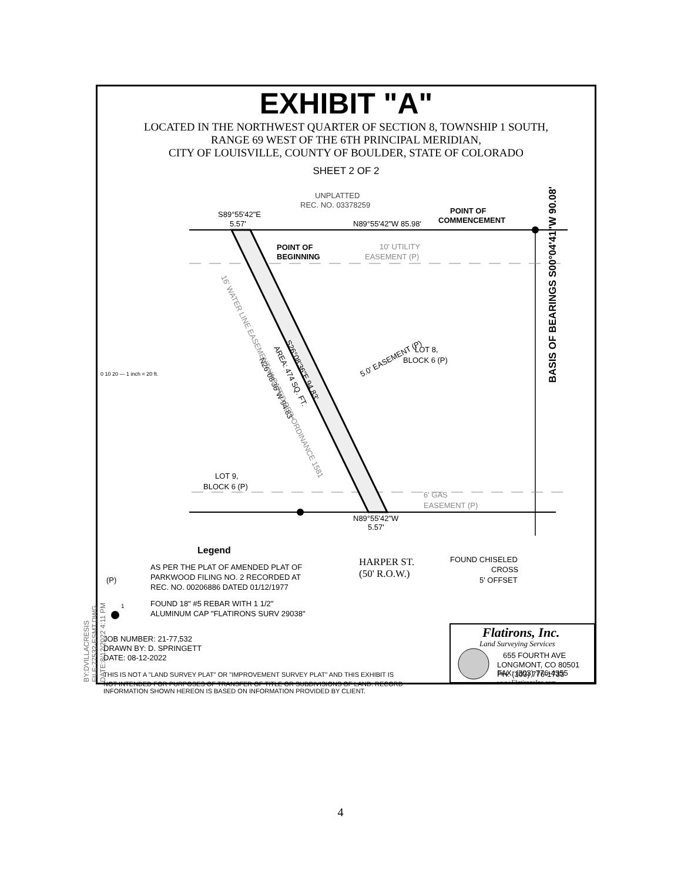EXHIBIT "A"
LOCATED IN THE NORTHWEST QUARTER OF SECTION 8, TOWNSHIP 1 SOUTH,
RANGE 69 WEST OF THE 6TH PRINCIPAL MERIDIAN,
CITY OF LOUISVILLE, COUNTY OF BOULDER, STATE OF COLORADO
SHEET 2 OF 2
UNPLATTED
REC. NO. 03378259
S89°55'42"E
5.57'
N89°55'42"W 85.98'
POINT OF
COMMENCEMENT
POINT OF
BEGINNING
10' UTILITY
EASEMENT (P)
LOT 8,
BLOCK 6 (P)
LOT 9,
BLOCK 6 (P)
6' GAS
EASEMENT (P)
N89°55'42"W
5.57'
5.0' EASEMENT (P)
S26°08'36"E 94.83'
AREA: 474 SQ. FT.
N26°08'36"W 94.83'
16' WATER LINE EASEMENT VACATED PER ORDINANCE 1581
BASIS OF BEARINGS S00°04'41"W 90.08'
0 10 20 — 1 inch = 20 ft.
Legend
HARPER ST.
(50' R.O.W.)
FOUND CHISELED
CROSS
5' OFFSET
(P)
AS PER THE PLAT OF AMENDED PLAT OF
PARKWOOD FILING NO. 2 RECORDED AT
REC. NO. 00206886 DATED 01/12/1977
1
FOUND 18" #5 REBAR WITH 1 1/2"
ALUMINUM CAP "FLATIRONS SURV 29038"
JOB NUMBER: 21-77,532
DRAWN BY: D. SPRINGETT
DATE: 08-12-2022
THIS IS NOT A "LAND SURVEY PLAT" OR "IMPROVEMENT SURVEY PLAT" AND THIS EXHIBIT IS
Flatirons, Inc.
Land Surveying Services
655 FOURTH AVE
LONGMONT, CO 80501
PH: (303) 776-1733
NOT INTENDED FOR PURPOSES OF TRANSFER OF TITLE OR SUBDIVISIONS OF LAND. RECORD INFORMATION SHOWN HEREON IS BASED ON INFORMATION PROVIDED BY CLIENT.
FAX: (303) 776-4355
www.FlatironsInc.com
BY:DVILLACRESIS FILE:77532-ESMT.DWG DATE:8/12/2022 4:11 PM
4